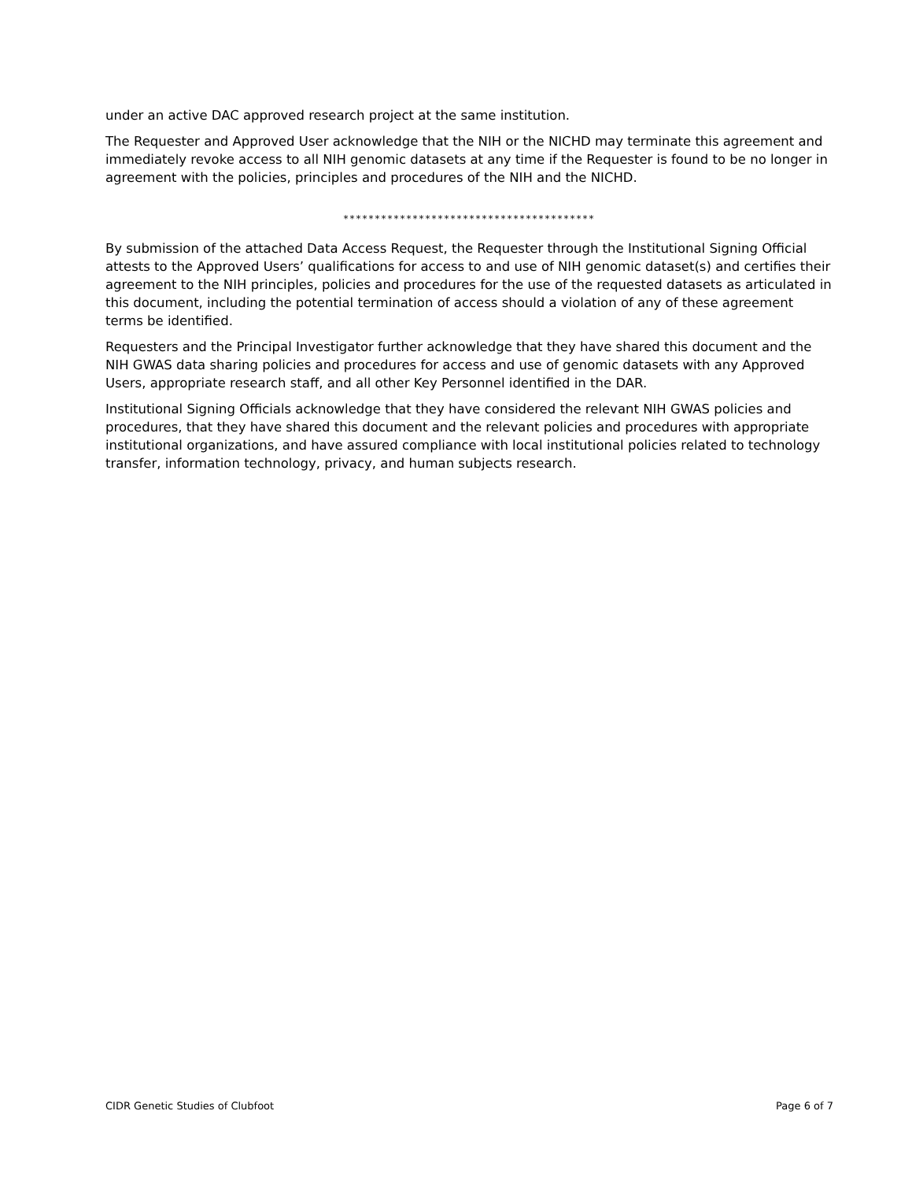under an active DAC approved research project at the same institution.
The Requester and Approved User acknowledge that the NIH or the NICHD may terminate this agreement and immediately revoke access to all NIH genomic datasets at any time if the Requester is found to be no longer in agreement with the policies, principles and procedures of the NIH and the NICHD.
****************************************
By submission of the attached Data Access Request, the Requester through the Institutional Signing Official attests to the Approved Users’ qualifications for access to and use of NIH genomic dataset(s) and certifies their agreement to the NIH principles, policies and procedures for the use of the requested datasets as articulated in this document, including the potential termination of access should a violation of any of these agreement terms be identified.
Requesters and the Principal Investigator further acknowledge that they have shared this document and the NIH GWAS data sharing policies and procedures for access and use of genomic datasets with any Approved Users, appropriate research staff, and all other Key Personnel identified in the DAR.
Institutional Signing Officials acknowledge that they have considered the relevant NIH GWAS policies and procedures, that they have shared this document and the relevant policies and procedures with appropriate institutional organizations, and have assured compliance with local institutional policies related to technology transfer, information technology, privacy, and human subjects research.
CIDR Genetic Studies of Clubfoot Page 6 of 7